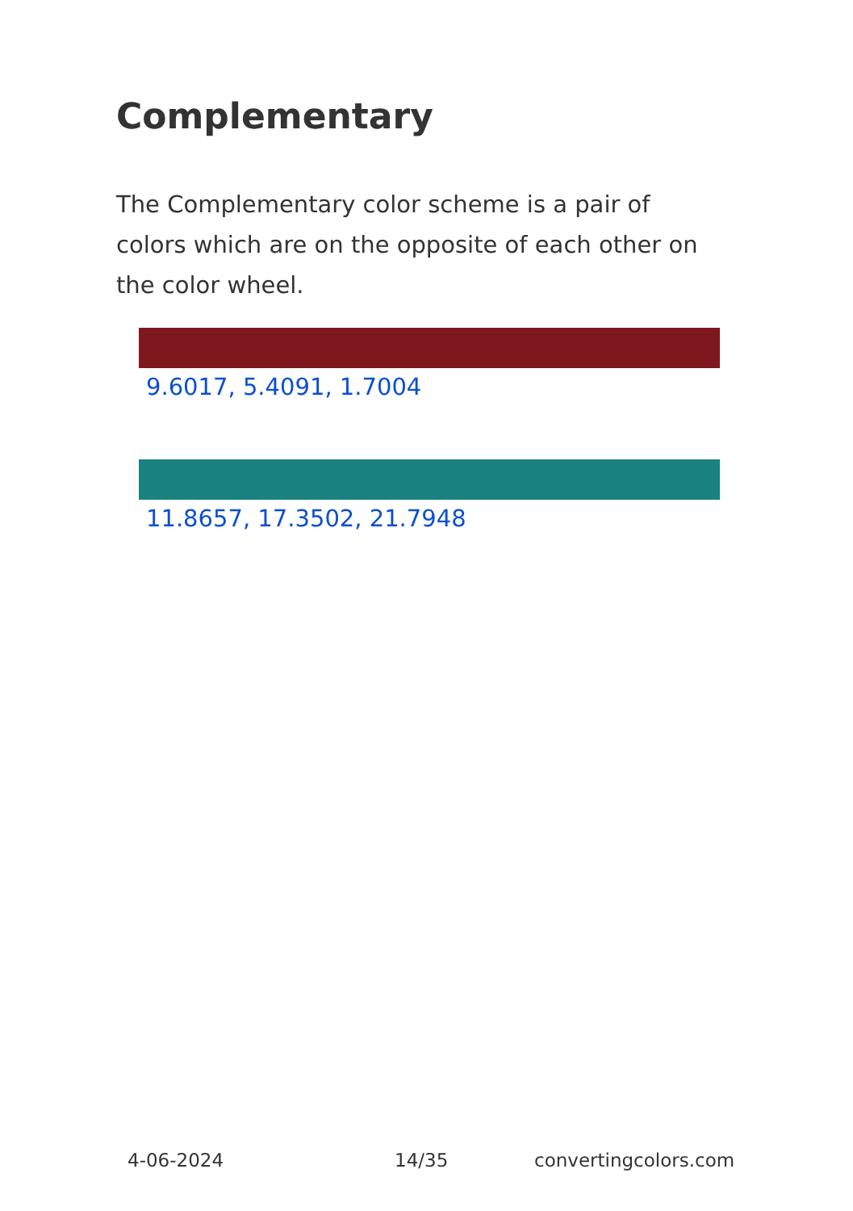Complementary
The Complementary color scheme is a pair of colors which are on the opposite of each other on the color wheel.
9.6017, 5.4091, 1.7004
11.8657, 17.3502, 21.7948
4-06-2024 14/35 convertingcolors.com